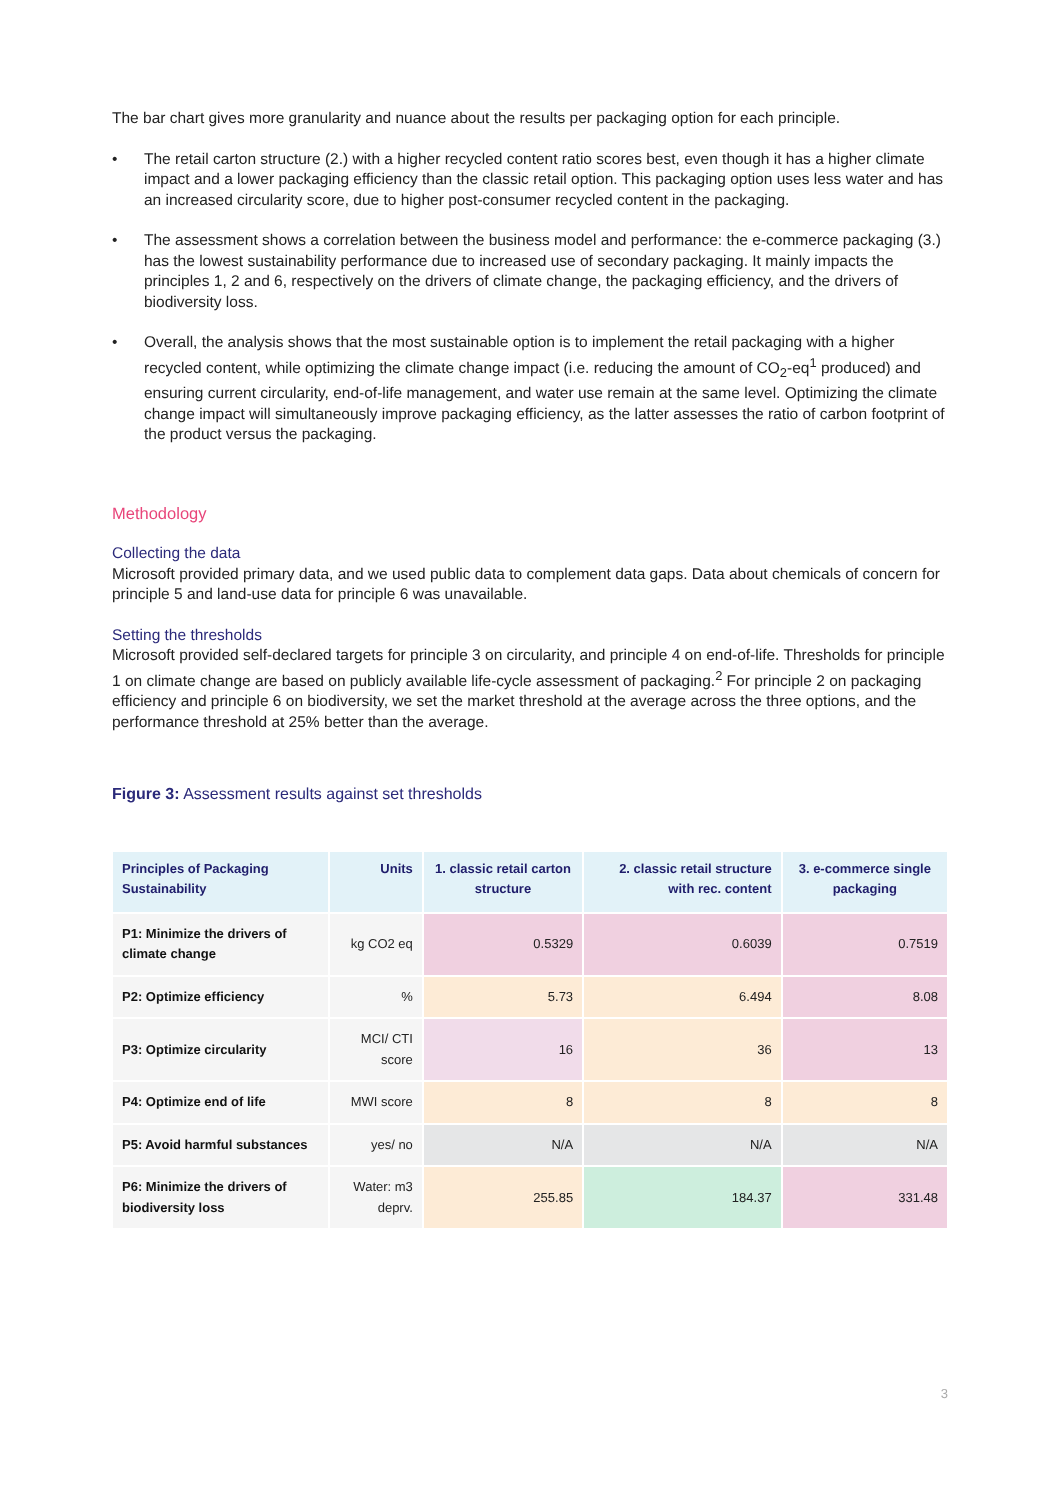The bar chart gives more granularity and nuance about the results per packaging option for each principle.
• The retail carton structure (2.) with a higher recycled content ratio scores best, even though it has a higher climate impact and a lower packaging efficiency than the classic retail option. This packaging option uses less water and has an increased circularity score, due to higher post-consumer recycled content in the packaging.
• The assessment shows a correlation between the business model and performance: the e-commerce packaging (3.) has the lowest sustainability performance due to increased use of secondary packaging. It mainly impacts the principles 1, 2 and 6, respectively on the drivers of climate change, the packaging efficiency, and the drivers of biodiversity loss.
• Overall, the analysis shows that the most sustainable option is to implement the retail packaging with a higher recycled content, while optimizing the climate change impact (i.e. reducing the amount of CO<sub>2</sub>-eq<sup>1</sup> produced) and ensuring current circularity, end-of-life management, and water use remain at the same level. Optimizing the climate change impact will simultaneously improve packaging efficiency, as the latter assesses the ratio of carbon footprint of the product versus the packaging.
Methodology
Collecting the data
Microsoft provided primary data, and we used public data to complement data gaps. Data about chemicals of concern for principle 5 and land-use data for principle 6 was unavailable.
Setting the thresholds
Microsoft provided self-declared targets for principle 3 on circularity, and principle 4 on end-of-life. Thresholds for principle 1 on climate change are based on publicly available life-cycle assessment of packaging.<sup>2</sup> For principle 2 on packaging efficiency and principle 6 on biodiversity, we set the market threshold at the average across the three options, and the performance threshold at 25% better than the average.
Figure 3: Assessment results against set thresholds
| Principles of Packaging Sustainability | Units | 1. classic retail carton structure | 2. classic retail structure with rec. content | 3. e-commerce single packaging |
| --- | --- | --- | --- | --- |
| P1: Minimize the drivers of climate change | kg CO2 eq | 0.5329 | 0.6039 | 0.7519 |
| P2: Optimize efficiency | % | 5.73 | 6.494 | 8.08 |
| P3: Optimize circularity | MCI/ CTI score | 16 | 36 | 13 |
| P4: Optimize end of life | MWI score | 8 | 8 | 8 |
| P5: Avoid harmful substances | yes/ no | N/A | N/A | N/A |
| P6: Minimize the drivers of biodiversity loss | Water: m3 deprv. | 255.85 | 184.37 | 331.48 |
3